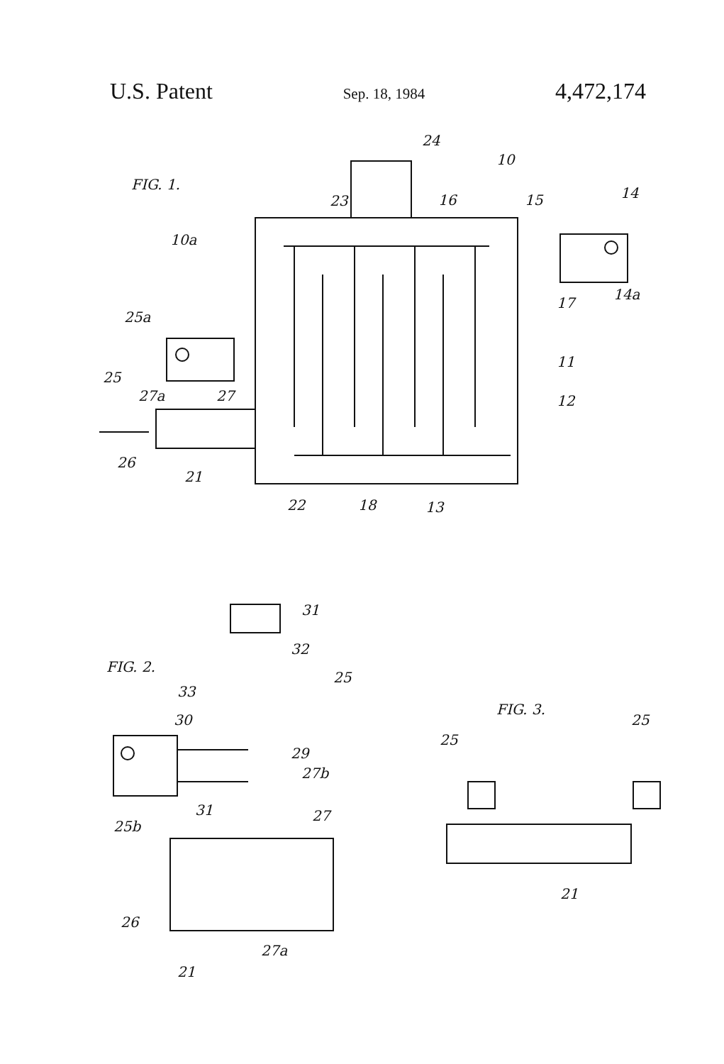U.S. Patent Sep. 18, 1984 4,472,174
FIG. 1.
23
24
10
16
15
14
10a
14a
17
25a
11
12
25
27a
27
26
21
22
18
13
FIG. 2.
31
32
25
33
30
29
27b
31
27
25b
26
27a
21
FIG. 3.
25
25
21